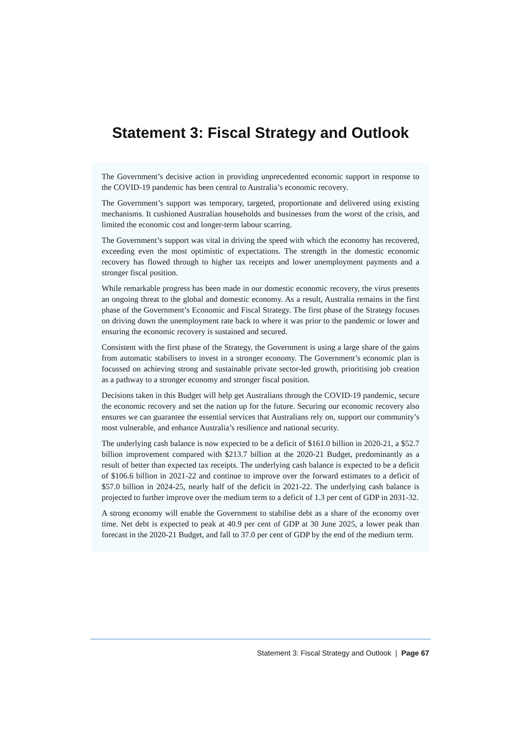Statement 3: Fiscal Strategy and Outlook
The Government’s decisive action in providing unprecedented economic support in response to the COVID-19 pandemic has been central to Australia’s economic recovery.
The Government’s support was temporary, targeted, proportionate and delivered using existing mechanisms. It cushioned Australian households and businesses from the worst of the crisis, and limited the economic cost and longer-term labour scarring.
The Government’s support was vital in driving the speed with which the economy has recovered, exceeding even the most optimistic of expectations. The strength in the domestic economic recovery has flowed through to higher tax receipts and lower unemployment payments and a stronger fiscal position.
While remarkable progress has been made in our domestic economic recovery, the virus presents an ongoing threat to the global and domestic economy. As a result, Australia remains in the first phase of the Government’s Economic and Fiscal Strategy. The first phase of the Strategy focuses on driving down the unemployment rate back to where it was prior to the pandemic or lower and ensuring the economic recovery is sustained and secured.
Consistent with the first phase of the Strategy, the Government is using a large share of the gains from automatic stabilisers to invest in a stronger economy. The Government’s economic plan is focussed on achieving strong and sustainable private sector-led growth, prioritising job creation as a pathway to a stronger economy and stronger fiscal position.
Decisions taken in this Budget will help get Australians through the COVID-19 pandemic, secure the economic recovery and set the nation up for the future. Securing our economic recovery also ensures we can guarantee the essential services that Australians rely on, support our community’s most vulnerable, and enhance Australia’s resilience and national security.
The underlying cash balance is now expected to be a deficit of $161.0 billion in 2020-21, a $52.7 billion improvement compared with $213.7 billion at the 2020-21 Budget, predominantly as a result of better than expected tax receipts. The underlying cash balance is expected to be a deficit of $106.6 billion in 2021-22 and continue to improve over the forward estimates to a deficit of $57.0 billion in 2024-25, nearly half of the deficit in 2021-22. The underlying cash balance is projected to further improve over the medium term to a deficit of 1.3 per cent of GDP in 2031-32.
A strong economy will enable the Government to stabilise debt as a share of the economy over time. Net debt is expected to peak at 40.9 per cent of GDP at 30 June 2025, a lower peak than forecast in the 2020-21 Budget, and fall to 37.0 per cent of GDP by the end of the medium term.
Statement 3: Fiscal Strategy and Outlook | Page 67